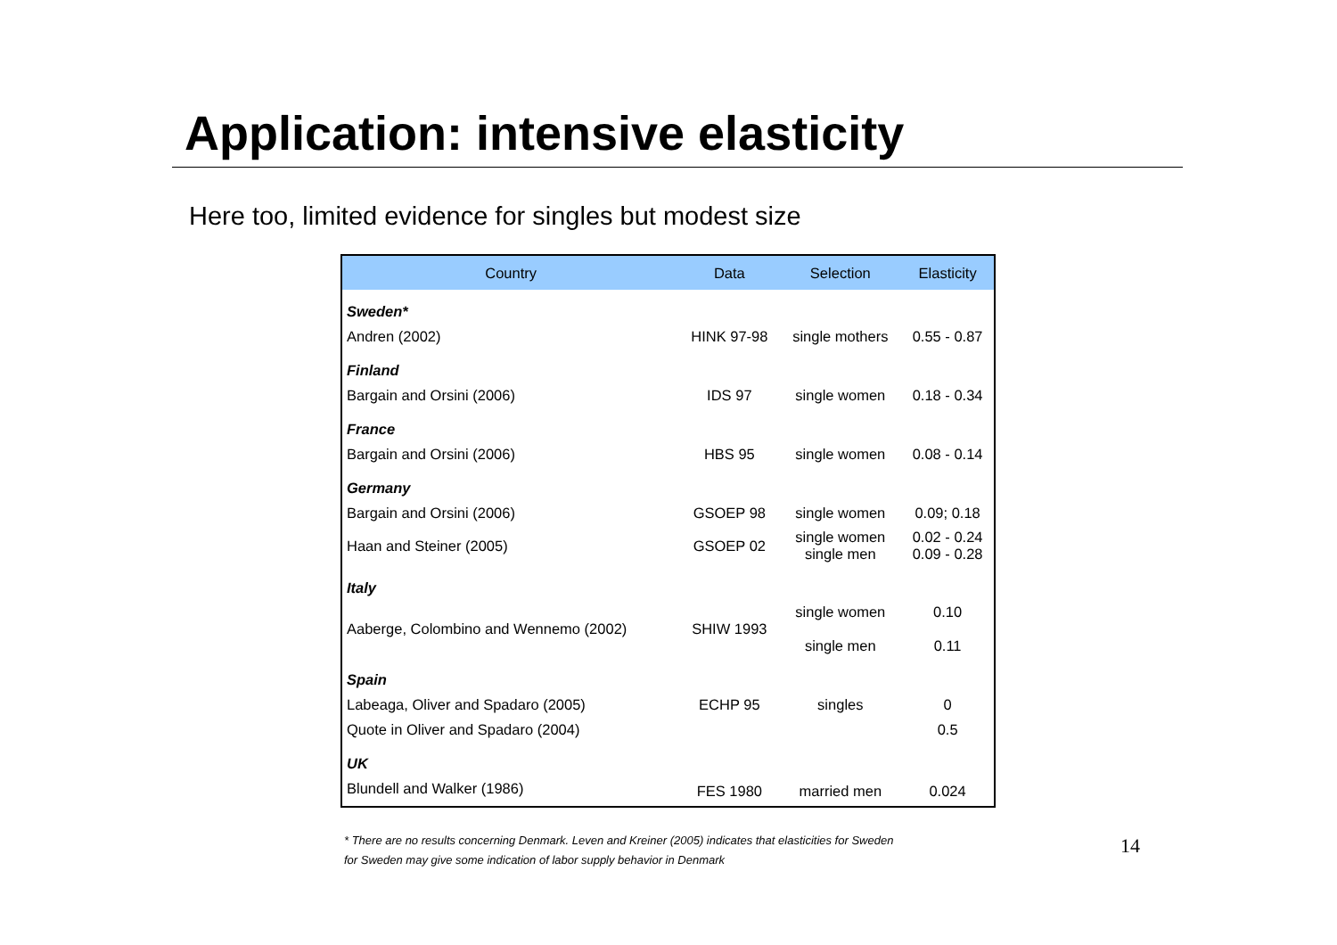Application: intensive elasticity
Here too, limited evidence for singles but modest size
| Country | Data | Selection | Elasticity |
| --- | --- | --- | --- |
| Sweden* | | | |
| Andren (2002) | HINK 97-98 | single mothers | 0.55 - 0.87 |
| Finland | | | |
| Bargain and Orsini (2006) | IDS 97 | single women | 0.18 - 0.34 |
| France | | | |
| Bargain and Orsini (2006) | HBS 95 | single women | 0.08 - 0.14 |
| Germany | | | |
| Bargain and Orsini (2006) | GSOEP 98 | single women | 0.09; 0.18 |
| Haan and Steiner (2005) | GSOEP 02 | single women single men | 0.02 - 0.24 0.09 - 0.28 |
| Italy | | | |
| Aaberge, Colombino and Wennemo (2002) | SHIW 1993 | single women single men | 0.10 0.11 |
| Spain | | | |
| Labeaga, Oliver and Spadaro (2005) | ECHP 95 | singles | 0 |
| Quote in Oliver and Spadaro (2004) | | | 0.5 |
| UK | | | |
| Blundell and Walker (1986) | FES 1980 | married men | 0.024 |
* There are no results concerning Denmark. Leven and Kreiner (2005) indicates that elasticities for Sweden
for Sweden may give some indication of labor supply behavior in Denmark
14